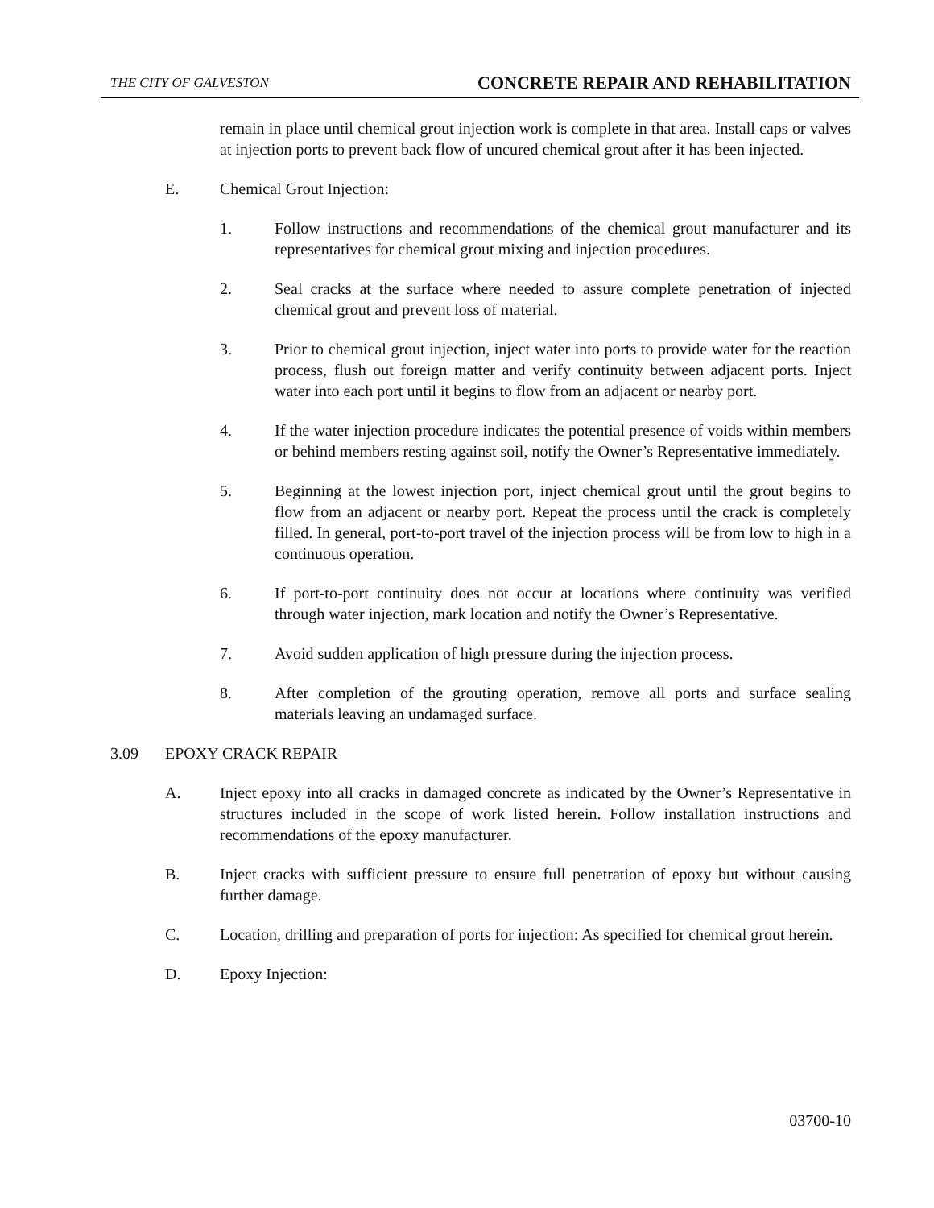THE CITY OF GALVESTON CONCRETE REPAIR AND REHABILITATION
remain in place until chemical grout injection work is complete in that area. Install caps or valves at injection ports to prevent back flow of uncured chemical grout after it has been injected.
E. Chemical Grout Injection:
1. Follow instructions and recommendations of the chemical grout manufacturer and its representatives for chemical grout mixing and injection procedures.
2. Seal cracks at the surface where needed to assure complete penetration of injected chemical grout and prevent loss of material.
3. Prior to chemical grout injection, inject water into ports to provide water for the reaction process, flush out foreign matter and verify continuity between adjacent ports. Inject water into each port until it begins to flow from an adjacent or nearby port.
4. If the water injection procedure indicates the potential presence of voids within members or behind members resting against soil, notify the Owner’s Representative immediately.
5. Beginning at the lowest injection port, inject chemical grout until the grout begins to flow from an adjacent or nearby port. Repeat the process until the crack is completely filled. In general, port-to-port travel of the injection process will be from low to high in a continuous operation.
6. If port-to-port continuity does not occur at locations where continuity was verified through water injection, mark location and notify the Owner’s Representative.
7. Avoid sudden application of high pressure during the injection process.
8. After completion of the grouting operation, remove all ports and surface sealing materials leaving an undamaged surface.
3.09 EPOXY CRACK REPAIR
A. Inject epoxy into all cracks in damaged concrete as indicated by the Owner’s Representative in structures included in the scope of work listed herein. Follow installation instructions and recommendations of the epoxy manufacturer.
B. Inject cracks with sufficient pressure to ensure full penetration of epoxy but without causing further damage.
C. Location, drilling and preparation of ports for injection: As specified for chemical grout herein.
D. Epoxy Injection:
03700-10